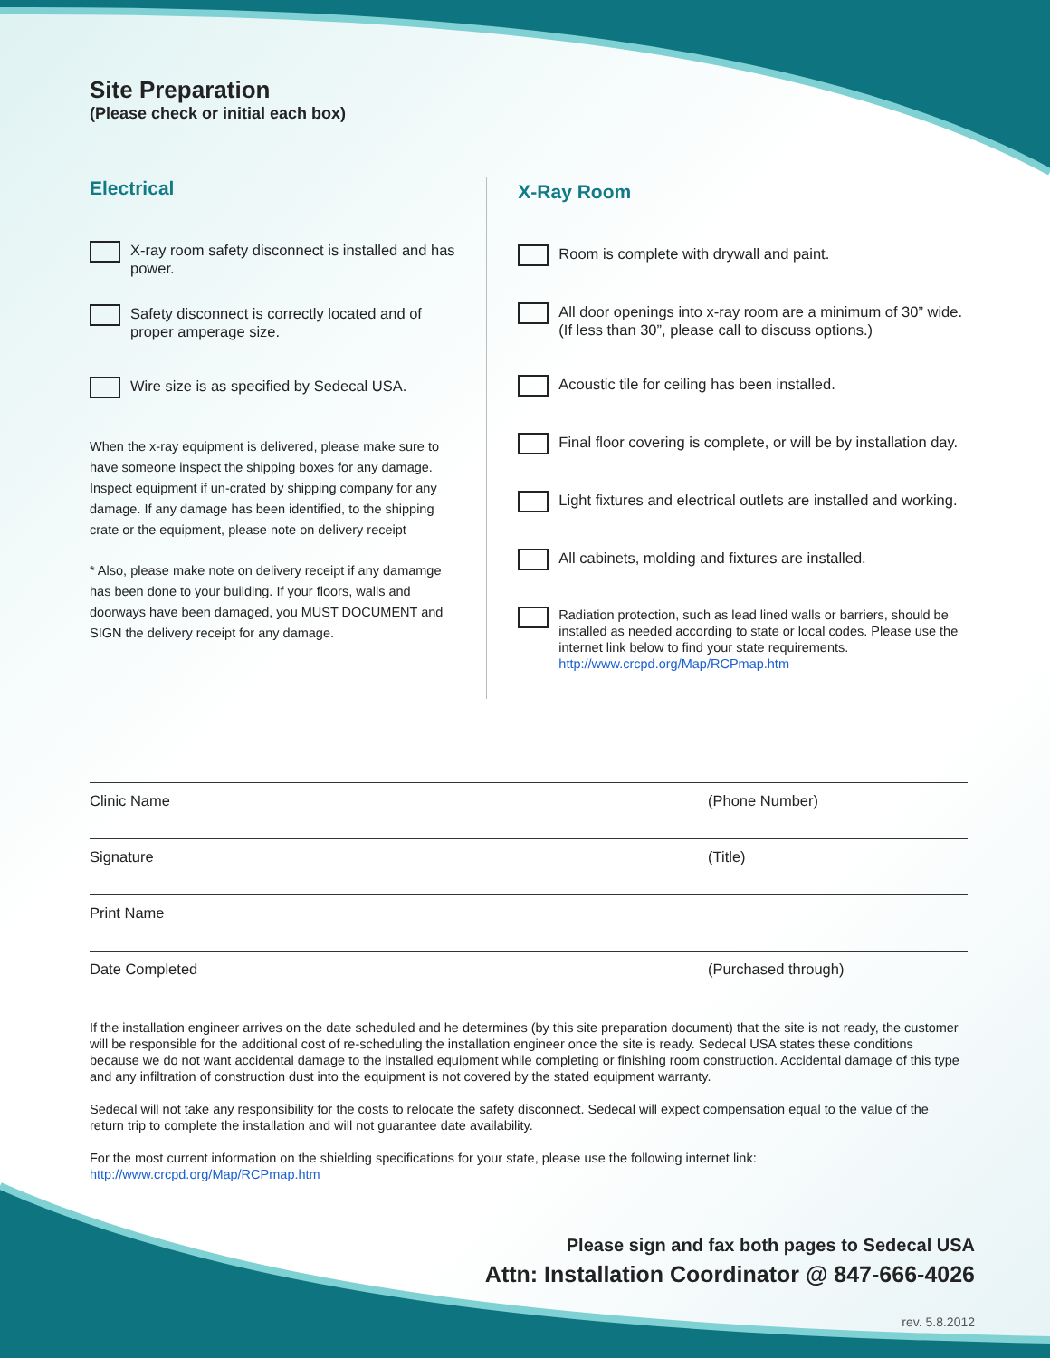Site Preparation
(Please check or initial each box)
Electrical
X-ray room safety disconnect is installed and has power.
Safety disconnect is correctly located and of proper amperage size.
Wire size is as specified by Sedecal USA.
When the x-ray equipment is delivered, please make sure to have someone inspect the shipping boxes for any damage. Inspect equipment if un-crated by shipping company for any damage. If any damage has been identified, to the shipping crate or the equipment, please note on delivery receipt
* Also, please make note on delivery receipt if any damamge has been done to your building. If your floors, walls and doorways have been damaged, you MUST DOCUMENT and SIGN the delivery receipt for any damage.
X-Ray Room
Room is complete with drywall and paint.
All door openings into x-ray room are a minimum of 30” wide. (If less than 30”, please call to discuss options.)
Acoustic tile for ceiling has been installed.
Final floor covering is complete, or will be by installation day.
Light fixtures and electrical outlets are installed and working.
All cabinets, molding and fixtures are installed.
Radiation protection, such as lead lined walls or barriers, should be installed as needed according to state or local codes. Please use the internet link below to find your state requirements. http://www.crcpd.org/Map/RCPmap.htm
Clinic Name (Phone Number)
Signature (Title)
Print Name
Date Completed (Purchased through)
If the installation engineer arrives on the date scheduled and he determines (by this site preparation document) that the site is not ready, the customer will be responsible for the additional cost of re-scheduling the installation engineer once the site is ready. Sedecal USA states these conditions because we do not want accidental damage to the installed equipment while completing or finishing room construction. Accidental damage of this type and any infiltration of construction dust into the equipment is not covered by the stated equipment warranty.
Sedecal will not take any responsibility for the costs to relocate the safety disconnect. Sedecal will expect compensation equal to the value of the return trip to complete the installation and will not guarantee date availability.
For the most current information on the shielding specifications for your state, please use the following internet link:
http://www.crcpd.org/Map/RCPmap.htm
Please sign and fax both pages to Sedecal USA
Attn: Installation Coordinator @ 847-666-4026
rev. 5.8.2012